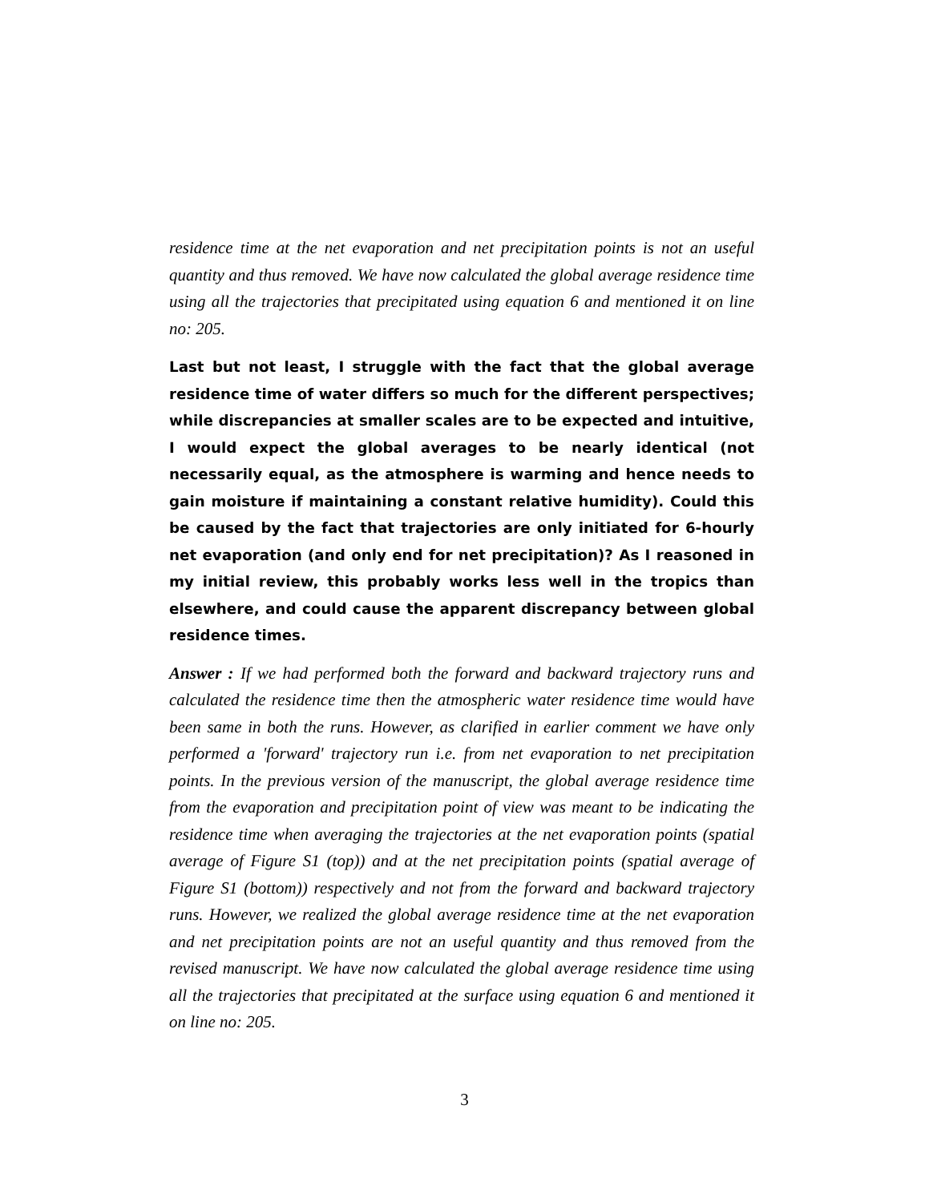residence time at the net evaporation and net precipitation points is not an useful quantity and thus removed. We have now calculated the global average residence time using all the trajectories that precipitated using equation 6 and mentioned it on line no: 205.
Last but not least, I struggle with the fact that the global average residence time of water differs so much for the different perspectives; while discrepancies at smaller scales are to be expected and intuitive, I would expect the global averages to be nearly identical (not necessarily equal, as the atmosphere is warming and hence needs to gain moisture if maintaining a constant relative humidity). Could this be caused by the fact that trajectories are only initiated for 6-hourly net evaporation (and only end for net precipitation)? As I reasoned in my initial review, this probably works less well in the tropics than elsewhere, and could cause the apparent discrepancy between global residence times.
Answer : If we had performed both the forward and backward trajectory runs and calculated the residence time then the atmospheric water residence time would have been same in both the runs. However, as clarified in earlier comment we have only performed a 'forward' trajectory run i.e. from net evaporation to net precipitation points. In the previous version of the manuscript, the global average residence time from the evaporation and precipitation point of view was meant to be indicating the residence time when averaging the trajectories at the net evaporation points (spatial average of Figure S1 (top)) and at the net precipitation points (spatial average of Figure S1 (bottom)) respectively and not from the forward and backward trajectory runs. However, we realized the global average residence time at the net evaporation and net precipitation points are not an useful quantity and thus removed from the revised manuscript. We have now calculated the global average residence time using all the trajectories that precipitated at the surface using equation 6 and mentioned it on line no: 205.
3